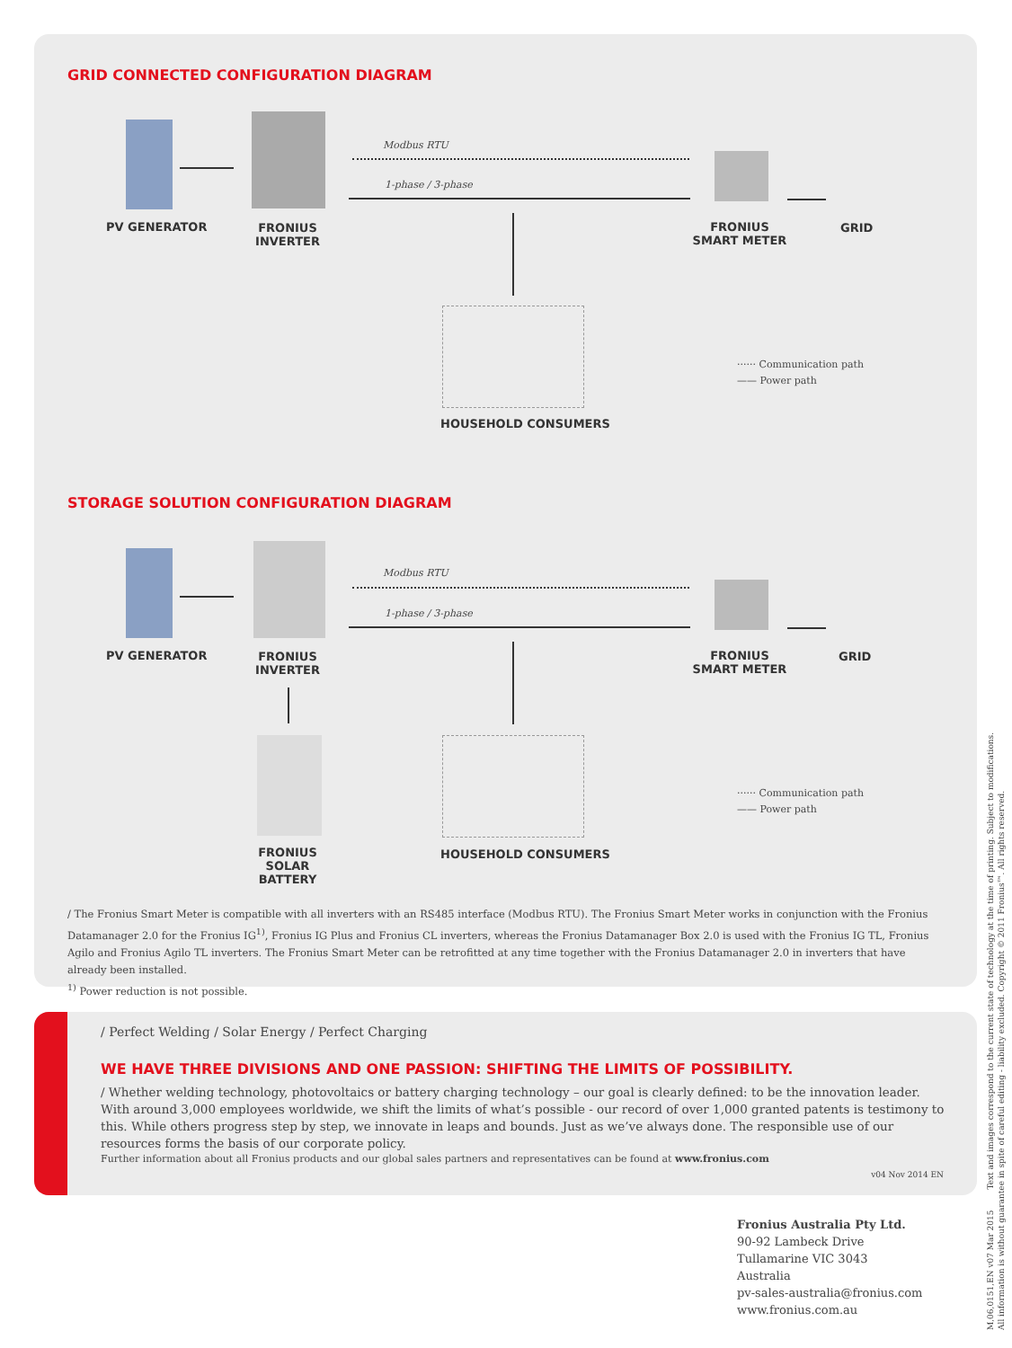GRID CONNECTED CONFIGURATION DIAGRAM
Modbus RTU
1-phase / 3-phase
PV GENERATOR
FRONIUS
INVERTER
FRONIUS
SMART METER
GRID
HOUSEHOLD CONSUMERS
······ Communication path
—— Power path
STORAGE SOLUTION CONFIGURATION DIAGRAM
Modbus RTU
1-phase / 3-phase
PV GENERATOR
FRONIUS
INVERTER
FRONIUS
SMART METER
GRID
FRONIUS SOLAR
BATTERY
HOUSEHOLD CONSUMERS
······ Communication path
—— Power path
/ The Fronius Smart Meter is compatible with all inverters with an RS485 interface (Modbus RTU). The Fronius Smart Meter works in conjunction with the Fronius Datamanager 2.0 for the Fronius IG<sup>1)</sup>, Fronius IG Plus and Fronius CL inverters, whereas the Fronius Datamanager Box 2.0 is used with the Fronius IG TL, Fronius Agilo and Fronius Agilo TL inverters. The Fronius Smart Meter can be retrofitted at any time together with the Fronius Datamanager 2.0 in inverters that have already been installed.
<sup>1)</sup> Power reduction is not possible.
/ Perfect Welding / Solar Energy / Perfect Charging
WE HAVE THREE DIVISIONS AND ONE PASSION: SHIFTING THE LIMITS OF POSSIBILITY.
/ Whether welding technology, photovoltaics or battery charging technology – our goal is clearly defined: to be the innovation leader. With around 3,000 employees worldwide, we shift the limits of what’s possible - our record of over 1,000 granted patents is testimony to this. While others progress step by step, we innovate in leaps and bounds. Just as we’ve always done. The responsible use of our resources forms the basis of our corporate policy.
Further information about all Fronius products and our global sales partners and representatives can be found at www.fronius.com
v04 Nov 2014 EN
Fronius Australia Pty Ltd.
90-92 Lambeck Drive
Tullamarine VIC 3043
Australia
pv-sales-australia@fronius.com
www.fronius.com.au
M,06,0151,EN v07 Mar 2015 Text and images correspond to the current state of technology at the time of printing. Subject to modifications.
All information is without guarantee in spite of careful editing - liability excluded. Copyright © 2011 Fronius™. All rights reserved.